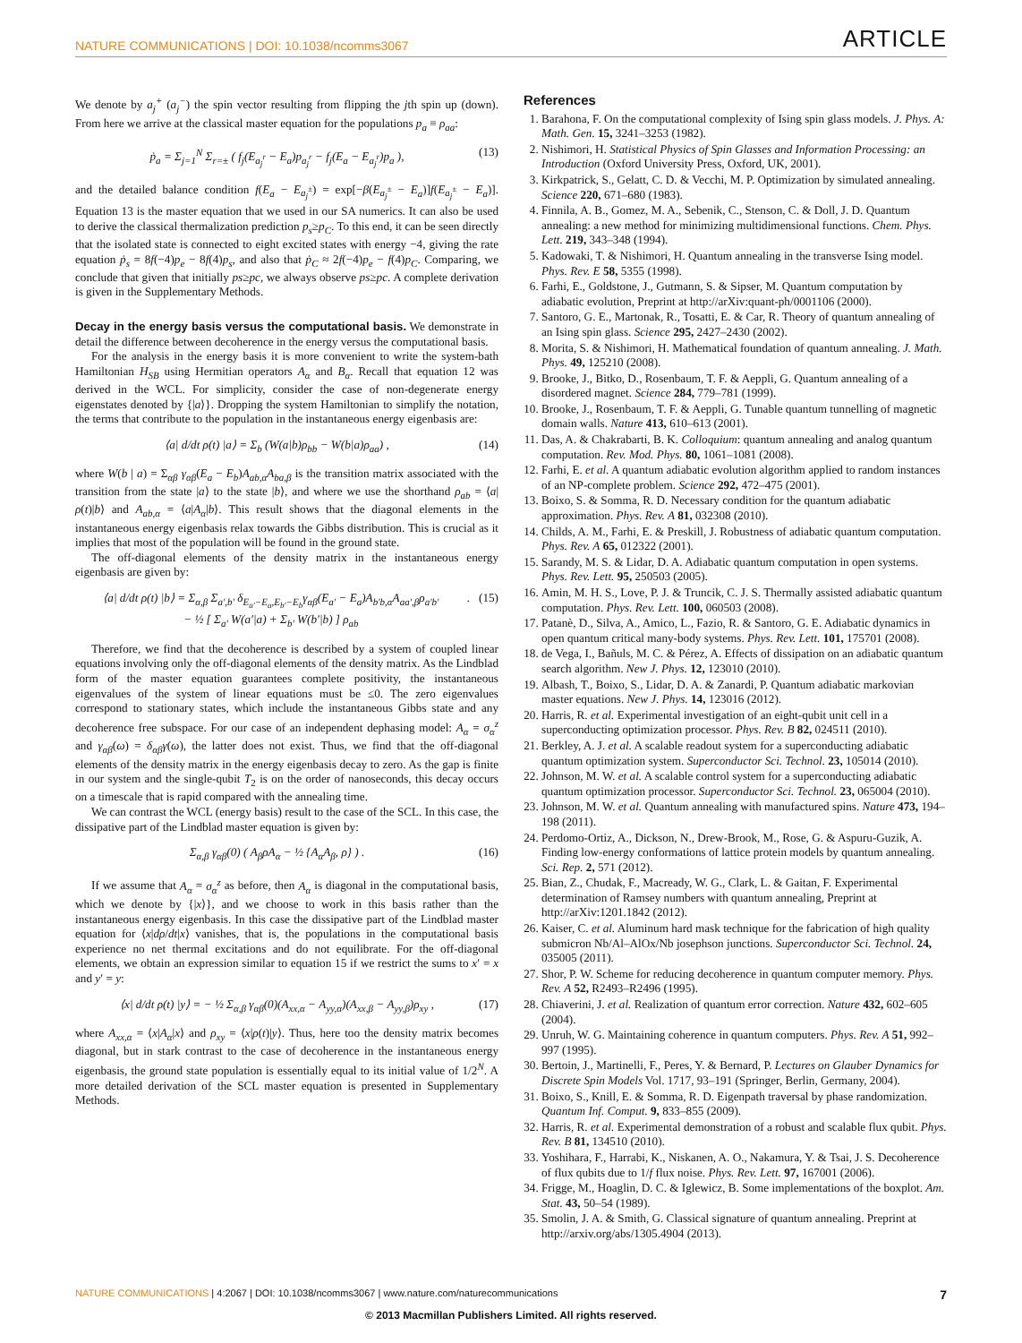NATURE COMMUNICATIONS | DOI: 10.1038/ncomms3067 ARTICLE
We denote by a<sub>j</sub><sup>+</sup> (a<sub>j</sub><sup>−</sup>) the spin vector resulting from flipping the jth spin up (down). From here we arrive at the classical master equation for the populations p<sub>a</sub> ≡ ρ<sub>aa</sub>:
ṗ<sub>a</sub> = Σ<sub>j=1</sub><sup>N</sup> Σ<sub>r=±</sub> ( f<sub>j</sub>(E<sub>a<sub>j</sub><sup>r</sup></sub> − E<sub>a</sub>)p<sub>a<sub>j</sub><sup>r</sup></sub> − f<sub>j</sub>(E<sub>a</sub> − E<sub>a<sub>j</sub><sup>r</sup></sub>)p<sub>a</sub> ), (13)
and the detailed balance condition f(E<sub>a</sub> − E<sub>a<sub>j</sub><sup>±</sup></sub>) = exp[−β(E<sub>a<sub>j</sub><sup>±</sup></sub> − E<sub>a</sub>)]f(E<sub>a<sub>j</sub><sup>±</sup></sub> − E<sub>a</sub>)]. Equation 13 is the master equation that we used in our SA numerics. It can also be used to derive the classical thermalization prediction p<sub>s</sub>≥p<sub>C</sub>. To this end, it can be seen directly that the isolated state is connected to eight excited states with energy −4, giving the rate equation ṗ<sub>s</sub> = 8f(−4)p<sub>e</sub> − 8f(4)p<sub>s</sub>, and also that ṗ<sub>C</sub> ≈ 2f(−4)p<sub>e</sub> − f(4)p<sub>C</sub>. Comparing, we conclude that given that initially ps≥pc, we always observe ps≥pc. A complete derivation is given in the Supplementary Methods.
Decay in the energy basis versus the computational basis. We demonstrate in detail the difference between decoherence in the energy versus the computational basis.
For the analysis in the energy basis it is more convenient to write the system-bath Hamiltonian H<sub>SB</sub> using Hermitian operators A<sub>α</sub> and B<sub>α</sub>. Recall that equation 12 was derived in the WCL. For simplicity, consider the case of non-degenerate energy eigenstates denoted by {|a⟩}. Dropping the system Hamiltonian to simplify the notation, the terms that contribute to the population in the instantaneous energy eigenbasis are:
⟨a| d/dt ρ(t) |a⟩ = Σ<sub>b</sub> (W(a|b)ρ<sub>bb</sub> − W(b|a)ρ<sub>aa</sub>) , (14)
where W(b | a) = Σ<sub>αβ</sub> γ<sub>αβ</sub>(E<sub>a</sub> − E<sub>b</sub>)A<sub>ab,α</sub>A<sub>ba,β</sub> is the transition matrix associated with the transition from the state |a⟩ to the state |b⟩, and where we use the shorthand ρ<sub>ab</sub> = ⟨a|ρ(t)|b⟩ and A<sub>ab,α</sub> = ⟨a|A<sub>α</sub>|b⟩. This result shows that the diagonal elements in the instantaneous energy eigenbasis relax towards the Gibbs distribution. This is crucial as it implies that most of the population will be found in the ground state.
The off-diagonal elements of the density matrix in the instantaneous energy eigenbasis are given by:
⟨a| d/dt ρ(t) |b⟩ = Σ<sub>α,β</sub> Σ<sub>a′,b′</sub> δ<sub>E<sub>a′</sub>−E<sub>a</sub>,E<sub>b′</sub>−E<sub>b</sub></sub>γ<sub>αβ</sub>(E<sub>a′</sub> − E<sub>a</sub>)A<sub>b′b,α</sub>A<sub>aa′,β</sub>ρ<sub>a′b′</sub>
− ½ [ Σ<sub>a′</sub> W(a′|a) + Σ<sub>b′</sub> W(b′|b) ] ρ<sub>ab</sub>. (15)
Therefore, we find that the decoherence is described by a system of coupled linear equations involving only the off-diagonal elements of the density matrix. As the Lindblad form of the master equation guarantees complete positivity, the instantaneous eigenvalues of the system of linear equations must be ≤0. The zero eigenvalues correspond to stationary states, which include the instantaneous Gibbs state and any decoherence free subspace. For our case of an independent dephasing model: A<sub>α</sub> = σ<sub>α</sub><sup>z</sup> and γ<sub>αβ</sub>(ω) = δ<sub>αβ</sub>γ(ω), the latter does not exist. Thus, we find that the off-diagonal elements of the density matrix in the energy eigenbasis decay to zero. As the gap is finite in our system and the single-qubit T<sub>2</sub> is on the order of nanoseconds, this decay occurs on a timescale that is rapid compared with the annealing time.
We can contrast the WCL (energy basis) result to the case of the SCL. In this case, the dissipative part of the Lindblad master equation is given by:
Σ<sub>α,β</sub> γ<sub>αβ</sub>(0) ( A<sub>β</sub>ρA<sub>α</sub> − ½ {A<sub>α</sub>A<sub>β</sub>, ρ} ) . (16)
If we assume that A<sub>α</sub> = σ<sub>α</sub><sup>z</sup> as before, then A<sub>α</sub> is diagonal in the computational basis, which we denote by {|x⟩}, and we choose to work in this basis rather than the instantaneous energy eigenbasis. In this case the dissipative part of the Lindblad master equation for ⟨x|dρ/dt|x⟩ vanishes, that is, the populations in the computational basis experience no net thermal excitations and do not equilibrate. For the off-diagonal elements, we obtain an expression similar to equation 15 if we restrict the sums to x′ = x and y′ = y:
⟨x| d/dt ρ(t) |y⟩ = − ½ Σ<sub>α,β</sub> γ<sub>αβ</sub>(0)(A<sub>xx,α</sub> − A<sub>yy,α</sub>)(A<sub>xx,β</sub> − A<sub>yy,β</sub>)ρ<sub>xy</sub> , (17)
where A<sub>xx,α</sub> = ⟨x|A<sub>α</sub>|x⟩ and ρ<sub>xy</sub> = ⟨x|ρ(t)|y⟩. Thus, here too the density matrix becomes diagonal, but in stark contrast to the case of decoherence in the instantaneous energy eigenbasis, the ground state population is essentially equal to its initial value of 1/2<sup>N</sup>. A more detailed derivation of the SCL master equation is presented in Supplementary Methods.
References
1. Barahona, F. On the computational complexity of Ising spin glass models. J. Phys. A: Math. Gen. 15, 3241–3253 (1982).
2. Nishimori, H. Statistical Physics of Spin Glasses and Information Processing: an Introduction (Oxford University Press, Oxford, UK, 2001).
3. Kirkpatrick, S., Gelatt, C. D. & Vecchi, M. P. Optimization by simulated annealing. Science 220, 671–680 (1983).
4. Finnila, A. B., Gomez, M. A., Sebenik, C., Stenson, C. & Doll, J. D. Quantum annealing: a new method for minimizing multidimensional functions. Chem. Phys. Lett. 219, 343–348 (1994).
5. Kadowaki, T. & Nishimori, H. Quantum annealing in the transverse Ising model. Phys. Rev. E 58, 5355 (1998).
6. Farhi, E., Goldstone, J., Gutmann, S. & Sipser, M. Quantum computation by adiabatic evolution, Preprint at http://arXiv:quant-ph/0001106 (2000).
7. Santoro, G. E., Martonak, R., Tosatti, E. & Car, R. Theory of quantum annealing of an Ising spin glass. Science 295, 2427–2430 (2002).
8. Morita, S. & Nishimori, H. Mathematical foundation of quantum annealing. J. Math. Phys. 49, 125210 (2008).
9. Brooke, J., Bitko, D., Rosenbaum, T. F. & Aeppli, G. Quantum annealing of a disordered magnet. Science 284, 779–781 (1999).
10. Brooke, J., Rosenbaum, T. F. & Aeppli, G. Tunable quantum tunnelling of magnetic domain walls. Nature 413, 610–613 (2001).
11. Das, A. & Chakrabarti, B. K. Colloquium: quantum annealing and analog quantum computation. Rev. Mod. Phys. 80, 1061–1081 (2008).
12. Farhi, E. et al. A quantum adiabatic evolution algorithm applied to random instances of an NP-complete problem. Science 292, 472–475 (2001).
13. Boixo, S. & Somma, R. D. Necessary condition for the quantum adiabatic approximation. Phys. Rev. A 81, 032308 (2010).
14. Childs, A. M., Farhi, E. & Preskill, J. Robustness of adiabatic quantum computation. Phys. Rev. A 65, 012322 (2001).
15. Sarandy, M. S. & Lidar, D. A. Adiabatic quantum computation in open systems. Phys. Rev. Lett. 95, 250503 (2005).
16. Amin, M. H. S., Love, P. J. & Truncik, C. J. S. Thermally assisted adiabatic quantum computation. Phys. Rev. Lett. 100, 060503 (2008).
17. Patanè, D., Silva, A., Amico, L., Fazio, R. & Santoro, G. E. Adiabatic dynamics in open quantum critical many-body systems. Phys. Rev. Lett. 101, 175701 (2008).
18. de Vega, I., Bañuls, M. C. & Pérez, A. Effects of dissipation on an adiabatic quantum search algorithm. New J. Phys. 12, 123010 (2010).
19. Albash, T., Boixo, S., Lidar, D. A. & Zanardi, P. Quantum adiabatic markovian master equations. New J. Phys. 14, 123016 (2012).
20. Harris, R. et al. Experimental investigation of an eight-qubit unit cell in a superconducting optimization processor. Phys. Rev. B 82, 024511 (2010).
21. Berkley, A. J. et al. A scalable readout system for a superconducting adiabatic quantum optimization system. Superconductor Sci. Technol. 23, 105014 (2010).
22. Johnson, M. W. et al. A scalable control system for a superconducting adiabatic quantum optimization processor. Superconductor Sci. Technol. 23, 065004 (2010).
23. Johnson, M. W. et al. Quantum annealing with manufactured spins. Nature 473, 194–198 (2011).
24. Perdomo-Ortiz, A., Dickson, N., Drew-Brook, M., Rose, G. & Aspuru-Guzik, A. Finding low-energy conformations of lattice protein models by quantum annealing. Sci. Rep. 2, 571 (2012).
25. Bian, Z., Chudak, F., Macready, W. G., Clark, L. & Gaitan, F. Experimental determination of Ramsey numbers with quantum annealing, Preprint at http://arXiv:1201.1842 (2012).
26. Kaiser, C. et al. Aluminum hard mask technique for the fabrication of high quality submicron Nb/Al–AlOx/Nb josephson junctions. Superconductor Sci. Technol. 24, 035005 (2011).
27. Shor, P. W. Scheme for reducing decoherence in quantum computer memory. Phys. Rev. A 52, R2493–R2496 (1995).
28. Chiaverini, J. et al. Realization of quantum error correction. Nature 432, 602–605 (2004).
29. Unruh, W. G. Maintaining coherence in quantum computers. Phys. Rev. A 51, 992–997 (1995).
30. Bertoin, J., Martinelli, F., Peres, Y. & Bernard, P. Lectures on Glauber Dynamics for Discrete Spin Models Vol. 1717, 93–191 (Springer, Berlin, Germany, 2004).
31. Boixo, S., Knill, E. & Somma, R. D. Eigenpath traversal by phase randomization. Quantum Inf. Comput. 9, 833–855 (2009).
32. Harris, R. et al. Experimental demonstration of a robust and scalable flux qubit. Phys. Rev. B 81, 134510 (2010).
33. Yoshihara, F., Harrabi, K., Niskanen, A. O., Nakamura, Y. & Tsai, J. S. Decoherence of flux qubits due to 1/f flux noise. Phys. Rev. Lett. 97, 167001 (2006).
34. Frigge, M., Hoaglin, D. C. & Iglewicz, B. Some implementations of the boxplot. Am. Stat. 43, 50–54 (1989).
35. Smolin, J. A. & Smith, G. Classical signature of quantum annealing. Preprint at http://arxiv.org/abs/1305.4904 (2013).
NATURE COMMUNICATIONS | 4:2067 | DOI: 10.1038/ncomms3067 | www.nature.com/naturecommunications 7
© 2013 Macmillan Publishers Limited. All rights reserved.